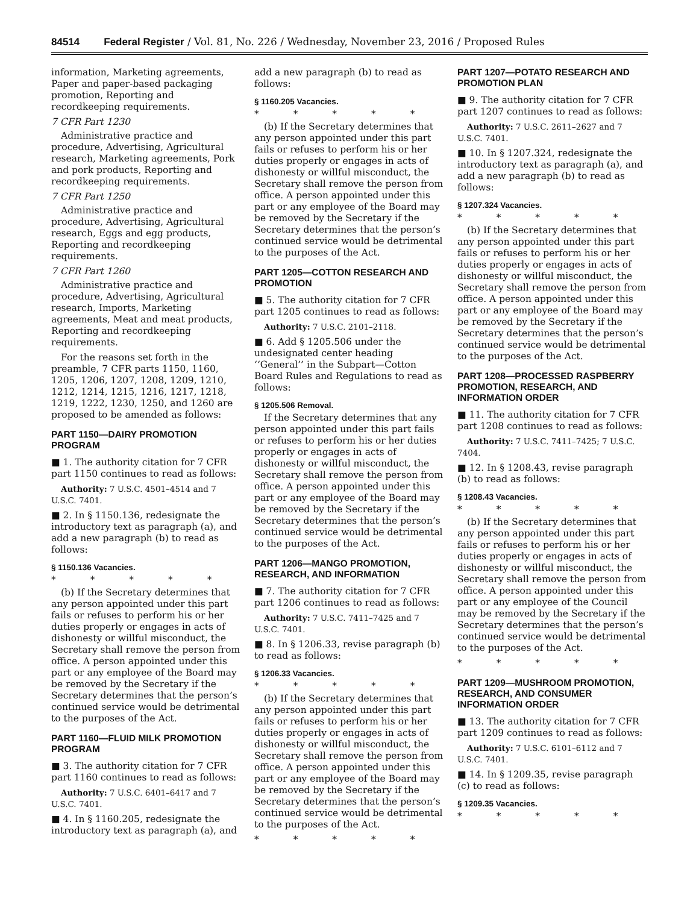84514 Federal Register / Vol. 81, No. 226 / Wednesday, November 23, 2016 / Proposed Rules
information, Marketing agreements, Paper and paper-based packaging promotion, Reporting and recordkeeping requirements.
7 CFR Part 1230
Administrative practice and procedure, Advertising, Agricultural research, Marketing agreements, Pork and pork products, Reporting and recordkeeping requirements.
7 CFR Part 1250
Administrative practice and procedure, Advertising, Agricultural research, Eggs and egg products, Reporting and recordkeeping requirements.
7 CFR Part 1260
Administrative practice and procedure, Advertising, Agricultural research, Imports, Marketing agreements, Meat and meat products, Reporting and recordkeeping requirements.
For the reasons set forth in the preamble, 7 CFR parts 1150, 1160, 1205, 1206, 1207, 1208, 1209, 1210, 1212, 1214, 1215, 1216, 1217, 1218, 1219, 1222, 1230, 1250, and 1260 are proposed to be amended as follows:
PART 1150—DAIRY PROMOTION PROGRAM
■ 1. The authority citation for 7 CFR part 1150 continues to read as follows:
Authority: 7 U.S.C. 4501–4514 and 7 U.S.C. 7401.
■ 2. In § 1150.136, redesignate the introductory text as paragraph (a), and add a new paragraph (b) to read as follows:
§ 1150.136 Vacancies.
* * * * *
(b) If the Secretary determines that any person appointed under this part fails or refuses to perform his or her duties properly or engages in acts of dishonesty or willful misconduct, the Secretary shall remove the person from office. A person appointed under this part or any employee of the Board may be removed by the Secretary if the Secretary determines that the person’s continued service would be detrimental to the purposes of the Act.
PART 1160—FLUID MILK PROMOTION PROGRAM
■ 3. The authority citation for 7 CFR part 1160 continues to read as follows:
Authority: 7 U.S.C. 6401–6417 and 7 U.S.C. 7401.
■ 4. In § 1160.205, redesignate the introductory text as paragraph (a), and
add a new paragraph (b) to read as follows:
§ 1160.205 Vacancies.
* * * * *
(b) If the Secretary determines that any person appointed under this part fails or refuses to perform his or her duties properly or engages in acts of dishonesty or willful misconduct, the Secretary shall remove the person from office. A person appointed under this part or any employee of the Board may be removed by the Secretary if the Secretary determines that the person’s continued service would be detrimental to the purposes of the Act.
PART 1205—COTTON RESEARCH AND PROMOTION
■ 5. The authority citation for 7 CFR part 1205 continues to read as follows:
Authority: 7 U.S.C. 2101–2118.
■ 6. Add § 1205.506 under the undesignated center heading ‘‘General’’ in the Subpart—Cotton Board Rules and Regulations to read as follows:
§ 1205.506 Removal.
If the Secretary determines that any person appointed under this part fails or refuses to perform his or her duties properly or engages in acts of dishonesty or willful misconduct, the Secretary shall remove the person from office. A person appointed under this part or any employee of the Board may be removed by the Secretary if the Secretary determines that the person’s continued service would be detrimental to the purposes of the Act.
PART 1206—MANGO PROMOTION, RESEARCH, AND INFORMATION
■ 7. The authority citation for 7 CFR part 1206 continues to read as follows:
Authority: 7 U.S.C. 7411–7425 and 7 U.S.C. 7401.
■ 8. In § 1206.33, revise paragraph (b) to read as follows:
§ 1206.33 Vacancies.
* * * * *
(b) If the Secretary determines that any person appointed under this part fails or refuses to perform his or her duties properly or engages in acts of dishonesty or willful misconduct, the Secretary shall remove the person from office. A person appointed under this part or any employee of the Board may be removed by the Secretary if the Secretary determines that the person’s continued service would be detrimental to the purposes of the Act.
* * * * *
PART 1207—POTATO RESEARCH AND PROMOTION PLAN
■ 9. The authority citation for 7 CFR part 1207 continues to read as follows:
Authority: 7 U.S.C. 2611–2627 and 7 U.S.C. 7401.
■ 10. In § 1207.324, redesignate the introductory text as paragraph (a), and add a new paragraph (b) to read as follows:
§ 1207.324 Vacancies.
* * * * *
(b) If the Secretary determines that any person appointed under this part fails or refuses to perform his or her duties properly or engages in acts of dishonesty or willful misconduct, the Secretary shall remove the person from office. A person appointed under this part or any employee of the Board may be removed by the Secretary if the Secretary determines that the person’s continued service would be detrimental to the purposes of the Act.
PART 1208—PROCESSED RASPBERRY PROMOTION, RESEARCH, AND INFORMATION ORDER
■ 11. The authority citation for 7 CFR part 1208 continues to read as follows:
Authority: 7 U.S.C. 7411–7425; 7 U.S.C. 7404.
■ 12. In § 1208.43, revise paragraph (b) to read as follows:
§ 1208.43 Vacancies.
* * * * *
(b) If the Secretary determines that any person appointed under this part fails or refuses to perform his or her duties properly or engages in acts of dishonesty or willful misconduct, the Secretary shall remove the person from office. A person appointed under this part or any employee of the Council may be removed by the Secretary if the Secretary determines that the person’s continued service would be detrimental to the purposes of the Act.
* * * * *
PART 1209—MUSHROOM PROMOTION, RESEARCH, AND CONSUMER INFORMATION ORDER
■ 13. The authority citation for 7 CFR part 1209 continues to read as follows:
Authority: 7 U.S.C. 6101–6112 and 7 U.S.C. 7401.
■ 14. In § 1209.35, revise paragraph (c) to read as follows:
§ 1209.35 Vacancies.
* * * * *